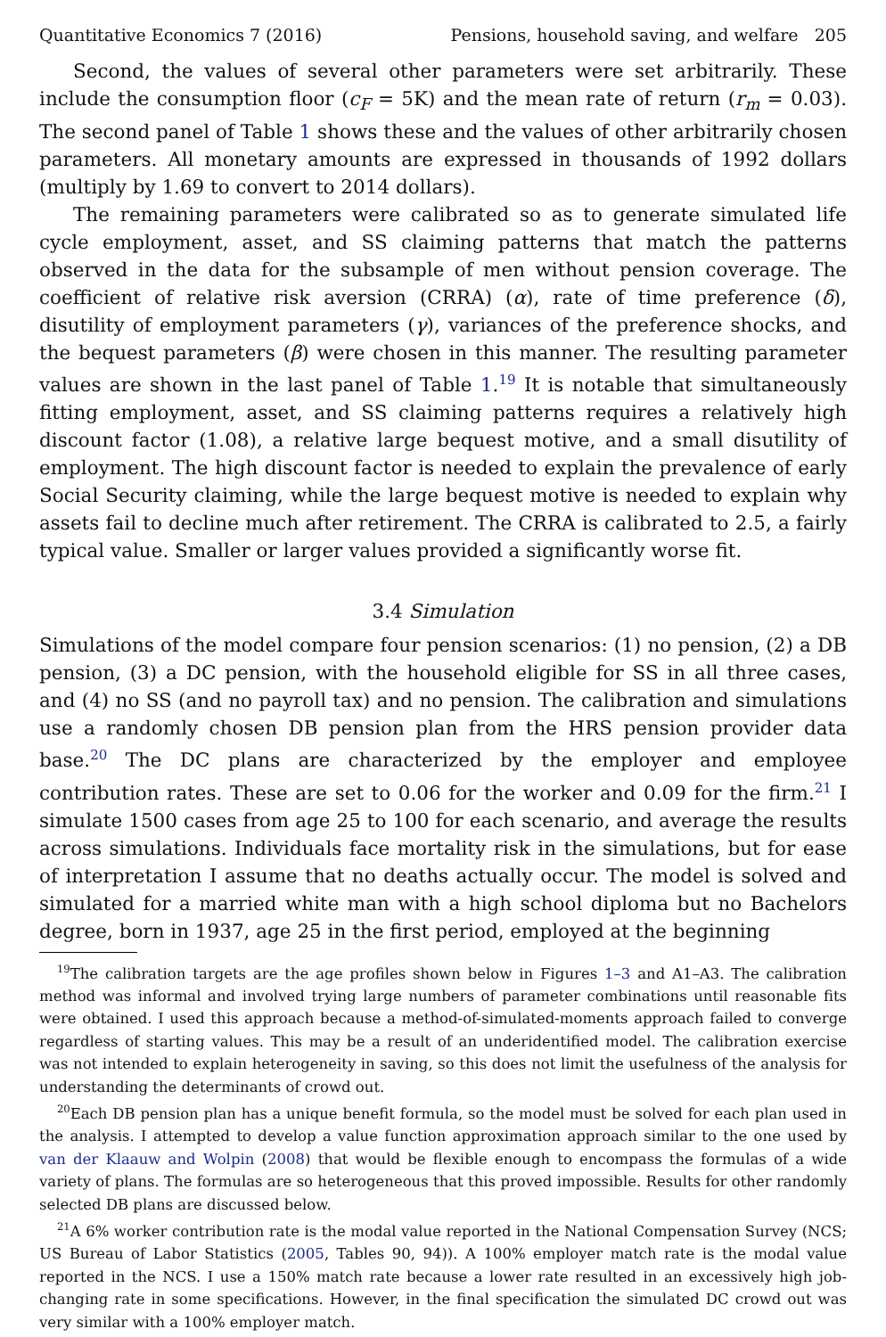Quantitative Economics 7 (2016) Pensions, household saving, and welfare 205
Second, the values of several other parameters were set arbitrarily. These include the consumption floor (c<sub>F</sub> = 5K) and the mean rate of return (r<sub>m</sub> = 0.03). The second panel of Table 1 shows these and the values of other arbitrarily chosen parameters. All monetary amounts are expressed in thousands of 1992 dollars (multiply by 1.69 to convert to 2014 dollars).
The remaining parameters were calibrated so as to generate simulated life cycle employment, asset, and SS claiming patterns that match the patterns observed in the data for the subsample of men without pension coverage. The coefficient of relative risk aversion (CRRA) (α), rate of time preference (δ), disutility of employment parameters (γ), variances of the preference shocks, and the bequest parameters (β) were chosen in this manner. The resulting parameter values are shown in the last panel of Table 1.<sup>19</sup> It is notable that simultaneously fitting employment, asset, and SS claiming patterns requires a relatively high discount factor (1.08), a relative large bequest motive, and a small disutility of employment. The high discount factor is needed to explain the prevalence of early Social Security claiming, while the large bequest motive is needed to explain why assets fail to decline much after retirement. The CRRA is calibrated to 2.5, a fairly typical value. Smaller or larger values provided a significantly worse fit.
3.4 Simulation
Simulations of the model compare four pension scenarios: (1) no pension, (2) a DB pension, (3) a DC pension, with the household eligible for SS in all three cases, and (4) no SS (and no payroll tax) and no pension. The calibration and simulations use a randomly chosen DB pension plan from the HRS pension provider data base.<sup>20</sup> The DC plans are characterized by the employer and employee contribution rates. These are set to 0.06 for the worker and 0.09 for the firm.<sup>21</sup> I simulate 1500 cases from age 25 to 100 for each scenario, and average the results across simulations. Individuals face mortality risk in the simulations, but for ease of interpretation I assume that no deaths actually occur. The model is solved and simulated for a married white man with a high school diploma but no Bachelors degree, born in 1937, age 25 in the first period, employed at the beginning
<sup>19</sup> The calibration targets are the age profiles shown below in Figures 1–3 and A1–A3. The calibration method was informal and involved trying large numbers of parameter combinations until reasonable fits were obtained. I used this approach because a method-of-simulated-moments approach failed to converge regardless of starting values. This may be a result of an underidentified model. The calibration exercise was not intended to explain heterogeneity in saving, so this does not limit the usefulness of the analysis for understanding the determinants of crowd out.
<sup>20</sup> Each DB pension plan has a unique benefit formula, so the model must be solved for each plan used in the analysis. I attempted to develop a value function approximation approach similar to the one used by van der Klaauw and Wolpin (2008) that would be flexible enough to encompass the formulas of a wide variety of plans. The formulas are so heterogeneous that this proved impossible. Results for other randomly selected DB plans are discussed below.
<sup>21</sup> A 6% worker contribution rate is the modal value reported in the National Compensation Survey (NCS; US Bureau of Labor Statistics (2005, Tables 90, 94)). A 100% employer match rate is the modal value reported in the NCS. I use a 150% match rate because a lower rate resulted in an excessively high job-changing rate in some specifications. However, in the final specification the simulated DC crowd out was very similar with a 100% employer match.